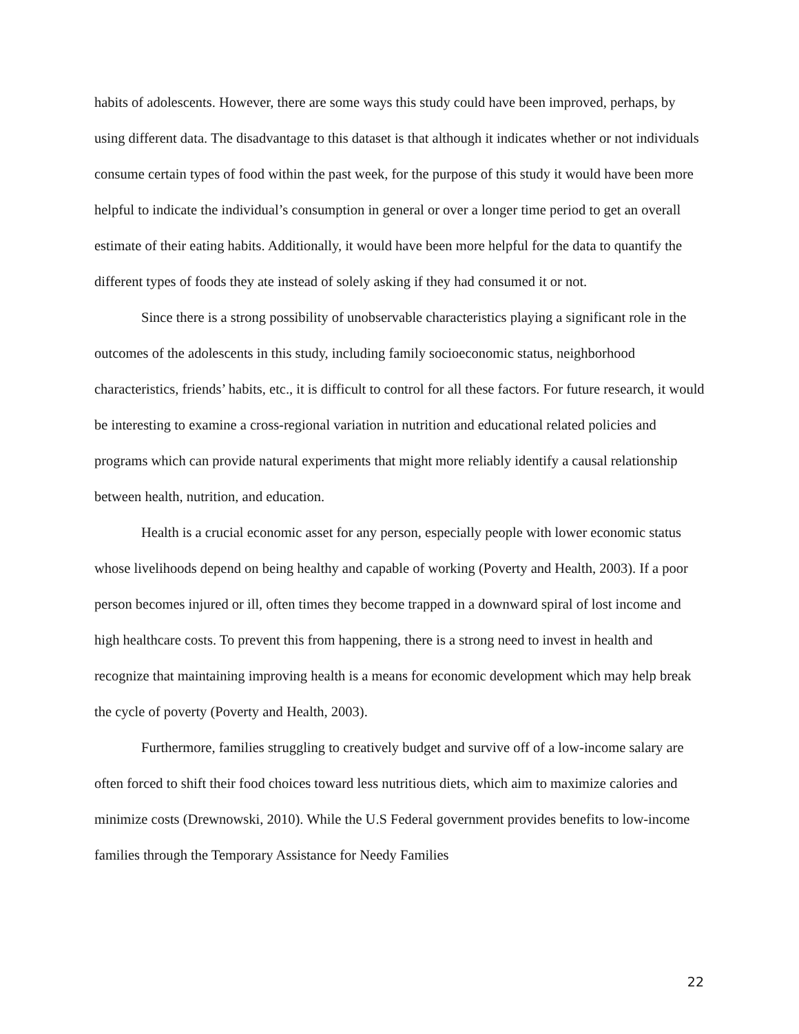habits of adolescents. However, there are some ways this study could have been improved, perhaps, by using different data. The disadvantage to this dataset is that although it indicates whether or not individuals consume certain types of food within the past week, for the purpose of this study it would have been more helpful to indicate the individual’s consumption in general or over a longer time period to get an overall estimate of their eating habits. Additionally, it would have been more helpful for the data to quantify the different types of foods they ate instead of solely asking if they had consumed it or not.
Since there is a strong possibility of unobservable characteristics playing a significant role in the outcomes of the adolescents in this study, including family socioeconomic status, neighborhood characteristics, friends’ habits, etc., it is difficult to control for all these factors. For future research, it would be interesting to examine a cross-regional variation in nutrition and educational related policies and programs which can provide natural experiments that might more reliably identify a causal relationship between health, nutrition, and education.
Health is a crucial economic asset for any person, especially people with lower economic status whose livelihoods depend on being healthy and capable of working (Poverty and Health, 2003). If a poor person becomes injured or ill, often times they become trapped in a downward spiral of lost income and high healthcare costs. To prevent this from happening, there is a strong need to invest in health and recognize that maintaining improving health is a means for economic development which may help break the cycle of poverty (Poverty and Health, 2003).
Furthermore, families struggling to creatively budget and survive off of a low-income salary are often forced to shift their food choices toward less nutritious diets, which aim to maximize calories and minimize costs (Drewnowski, 2010). While the U.S Federal government provides benefits to low-income families through the Temporary Assistance for Needy Families
22